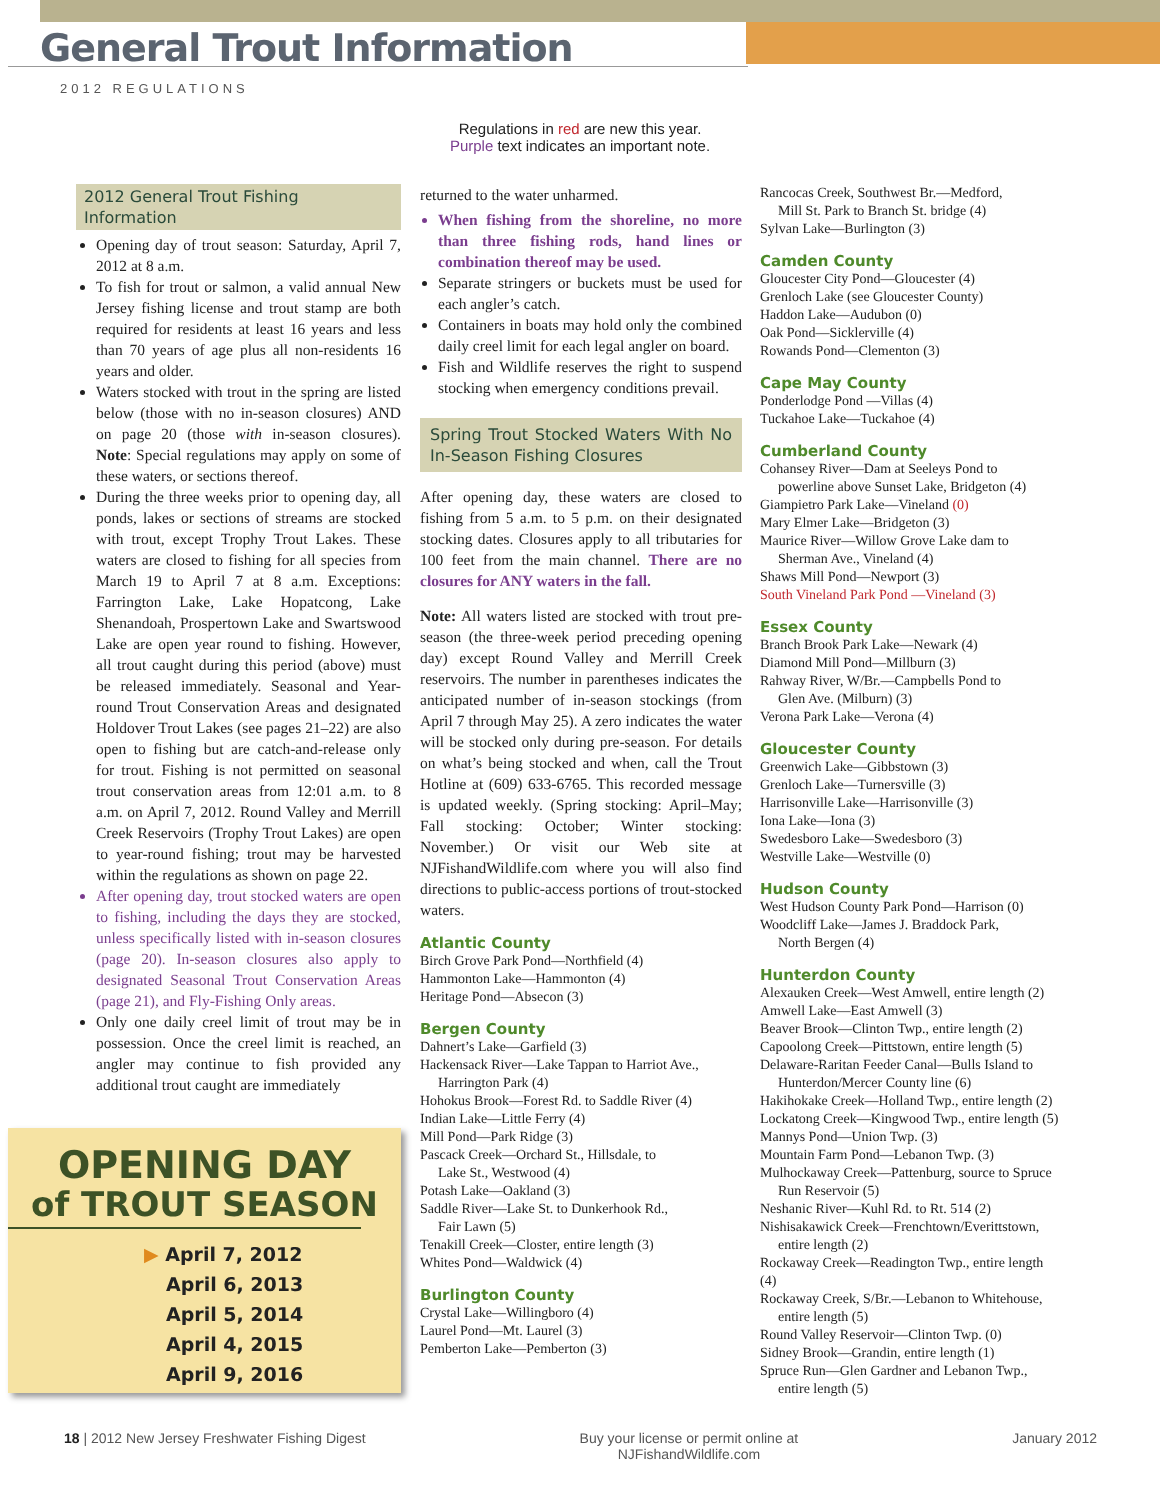General Trout Information
2012 REGULATIONS
Regulations in red are new this year.
Purple text indicates an important note.
2012 General Trout Fishing Information
Opening day of trout season: Saturday, April 7, 2012 at 8 a.m.
To fish for trout or salmon, a valid annual New Jersey fishing license and trout stamp are both required for residents at least 16 years and less than 70 years of age plus all non-residents 16 years and older.
Waters stocked with trout in the spring are listed below (those with no in-season closures) AND on page 20 (those with in-season closures). Note: Special regulations may apply on some of these waters, or sections thereof.
During the three weeks prior to opening day, all ponds, lakes or sections of streams are stocked with trout, except Trophy Trout Lakes. These waters are closed to fishing for all species from March 19 to April 7 at 8 a.m. Exceptions: Farrington Lake, Lake Hopatcong, Lake Shenandoah, Prospertown Lake and Swartswood Lake are open year round to fishing. However, all trout caught during this period (above) must be released immediately. Seasonal and Year-round Trout Conservation Areas and designated Holdover Trout Lakes (see pages 21–22) are also open to fishing but are catch-and-release only for trout. Fishing is not permitted on seasonal trout conservation areas from 12:01 a.m. to 8 a.m. on April 7, 2012. Round Valley and Merrill Creek Reservoirs (Trophy Trout Lakes) are open to year-round fishing; trout may be harvested within the regulations as shown on page 22.
After opening day, trout stocked waters are open to fishing, including the days they are stocked, unless specifically listed with in-season closures (page 20). In-season closures also apply to designated Seasonal Trout Conservation Areas (page 21), and Fly-Fishing Only areas.
Only one daily creel limit of trout may be in possession. Once the creel limit is reached, an angler may continue to fish provided any additional trout caught are immediately
returned to the water unharmed.
When fishing from the shoreline, no more than three fishing rods, hand lines or combination thereof may be used.
Separate stringers or buckets must be used for each angler’s catch.
Containers in boats may hold only the combined daily creel limit for each legal angler on board.
Fish and Wildlife reserves the right to suspend stocking when emergency conditions prevail.
Spring Trout Stocked Waters With No In-Season Fishing Closures
After opening day, these waters are closed to fishing from 5 a.m. to 5 p.m. on their designated stocking dates. Closures apply to all tributaries for 100 feet from the main channel. There are no closures for ANY waters in the fall.
Note: All waters listed are stocked with trout pre-season (the three-week period preceding opening day) except Round Valley and Merrill Creek reservoirs. The number in parentheses indicates the anticipated number of in-season stockings (from April 7 through May 25). A zero indicates the water will be stocked only during pre-season. For details on what’s being stocked and when, call the Trout Hotline at (609) 633-6765. This recorded message is updated weekly. (Spring stocking: April–May; Fall stocking: October; Winter stocking: November.) Or visit our Web site at NJFishandWildlife.com where you will also find directions to public-access portions of trout-stocked waters.
Atlantic County
Birch Grove Park Pond—Northfield (4)
Hammonton Lake—Hammonton (4)
Heritage Pond—Absecon (3)
Bergen County
Dahnert’s Lake—Garfield (3)
Hackensack River—Lake Tappan to Harriot Ave.,
Harrington Park (4)
Hohokus Brook—Forest Rd. to Saddle River (4)
Indian Lake—Little Ferry (4)
Mill Pond—Park Ridge (3)
Pascack Creek—Orchard St., Hillsdale, to
Lake St., Westwood (4)
Potash Lake—Oakland (3)
Saddle River—Lake St. to Dunkerhook Rd.,
Fair Lawn (5)
Tenakill Creek—Closter, entire length (3)
Whites Pond—Waldwick (4)
Burlington County
Crystal Lake—Willingboro (4)
Laurel Pond—Mt. Laurel (3)
Pemberton Lake—Pemberton (3)
Rancocas Creek, Southwest Br.—Medford,
Mill St. Park to Branch St. bridge (4)
Sylvan Lake—Burlington (3)
Camden County
Gloucester City Pond—Gloucester (4)
Grenloch Lake (see Gloucester County)
Haddon Lake—Audubon (0)
Oak Pond—Sicklerville (4)
Rowands Pond—Clementon (3)
Cape May County
Ponderlodge Pond —Villas (4)
Tuckahoe Lake—Tuckahoe (4)
Cumberland County
Cohansey River—Dam at Seeleys Pond to
powerline above Sunset Lake, Bridgeton (4)
Giampietro Park Lake—Vineland (0)
Mary Elmer Lake—Bridgeton (3)
Maurice River—Willow Grove Lake dam to
Sherman Ave., Vineland (4)
Shaws Mill Pond—Newport (3)
South Vineland Park Pond —Vineland (3)
Essex County
Branch Brook Park Lake—Newark (4)
Diamond Mill Pond—Millburn (3)
Rahway River, W/Br.—Campbells Pond to
Glen Ave. (Milburn) (3)
Verona Park Lake—Verona (4)
Gloucester County
Greenwich Lake—Gibbstown (3)
Grenloch Lake—Turnersville (3)
Harrisonville Lake—Harrisonville (3)
Iona Lake—Iona (3)
Swedesboro Lake—Swedesboro (3)
Westville Lake—Westville (0)
Hudson County
West Hudson County Park Pond—Harrison (0)
Woodcliff Lake—James J. Braddock Park,
North Bergen (4)
Hunterdon County
Alexauken Creek—West Amwell, entire length (2)
Amwell Lake—East Amwell (3)
Beaver Brook—Clinton Twp., entire length (2)
Capoolong Creek—Pittstown, entire length (5)
Delaware-Raritan Feeder Canal—Bulls Island to
Hunterdon/Mercer County line (6)
Hakihokake Creek—Holland Twp., entire length (2)
Lockatong Creek—Kingwood Twp., entire length (5)
Mannys Pond—Union Twp. (3)
Mountain Farm Pond—Lebanon Twp. (3)
Mulhockaway Creek—Pattenburg, source to Spruce
Run Reservoir (5)
Neshanic River—Kuhl Rd. to Rt. 514 (2)
Nishisakawick Creek—Frenchtown/Everittstown,
entire length (2)
Rockaway Creek—Readington Twp., entire length (4)
Rockaway Creek, S/Br.—Lebanon to Whitehouse,
entire length (5)
Round Valley Reservoir—Clinton Twp. (0)
Sidney Brook—Grandin, entire length (1)
Spruce Run—Glen Gardner and Lebanon Twp.,
entire length (5)
OPENING DAY
of TROUT SEASON
▶ April 7, 2012
April 6, 2013
April 5, 2014
April 4, 2015
April 9, 2016
18 | 2012 New Jersey Freshwater Fishing Digest Buy your license or permit online at
NJFishandWildlife.com January 2012